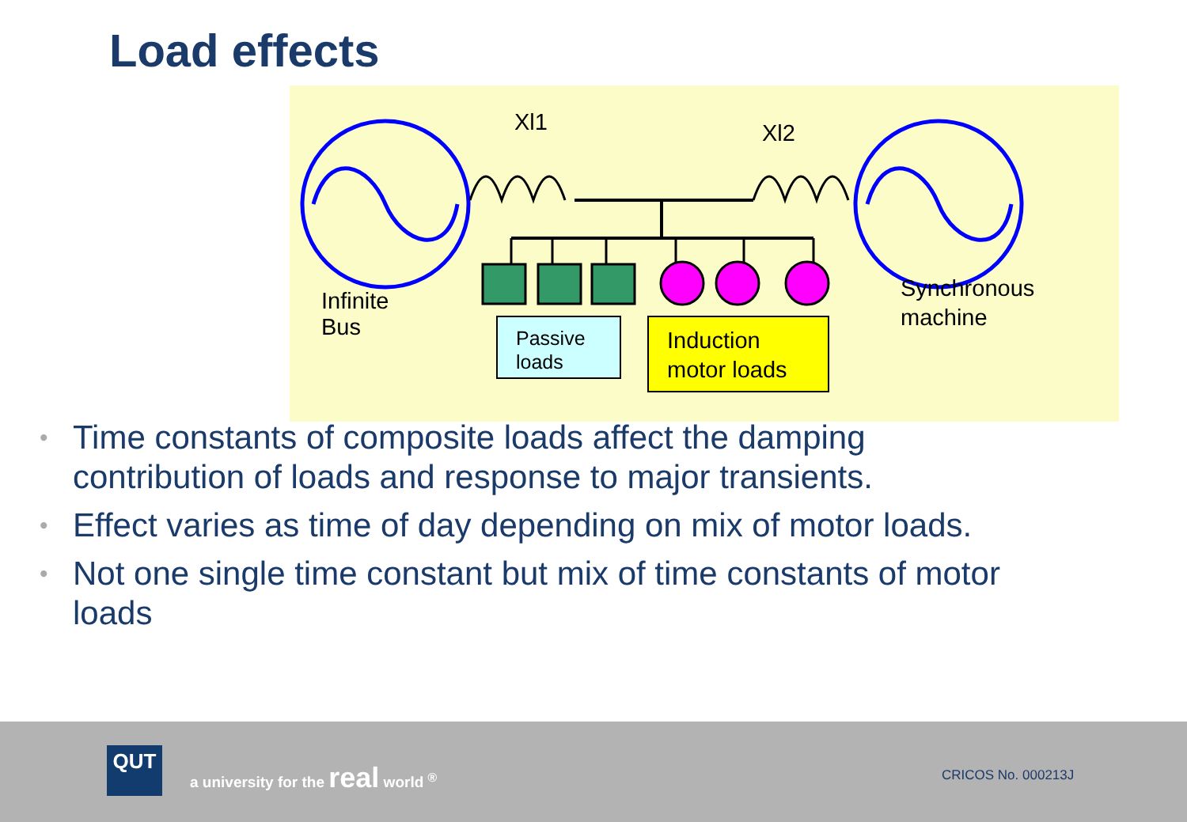Load effects
Xl1 Xl2
Infinite
Bus
Passive
loads
Induction
motor loads
Synchronous
machine
• Time constants of composite loads affect the damping contribution of loads and response to major transients.
• Effect varies as time of day depending on mix of motor loads.
• Not one single time constant but mix of time constants of motor loads
QUT
a university for the real world <sup>®</sup>
CRICOS No. 000213J